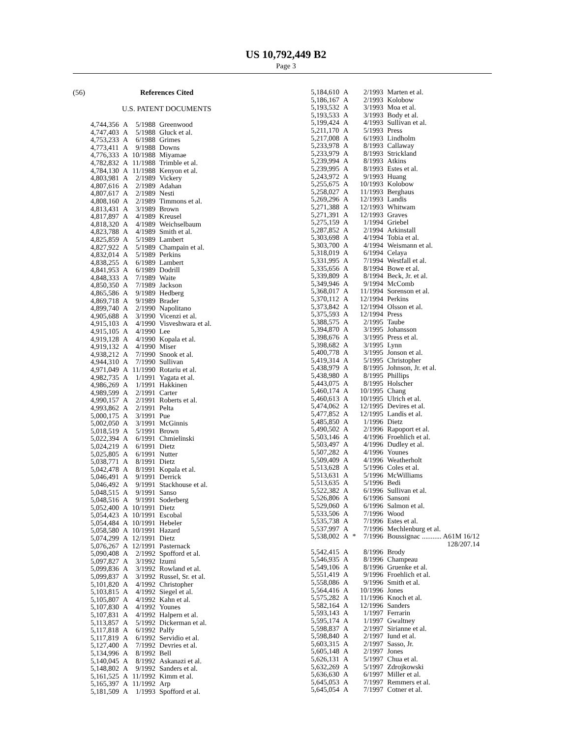US 10,792,449 B2
Page 3
(56) References Cited
U.S. PATENT DOCUMENTS
| 4,744,356 | A | 5/1988 | Greenwood |
| 4,747,403 | A | 5/1988 | Gluck et al. |
| 4,753,233 | A | 6/1988 | Grimes |
| 4,773,411 | A | 9/1988 | Downs |
| 4,776,333 | A | 10/1988 | Miyamae |
| 4,782,832 | A | 11/1988 | Trimble et al. |
| 4,784,130 | A | 11/1988 | Kenyon et al. |
| 4,803,981 | A | 2/1989 | Vickery |
| 4,807,616 | A | 2/1989 | Adahan |
| 4,807,617 | A | 2/1989 | Nesti |
| 4,808,160 | A | 2/1989 | Timmons et al. |
| 4,813,431 | A | 3/1989 | Brown |
| 4,817,897 | A | 4/1989 | Kreusel |
| 4,818,320 | A | 4/1989 | Weichselbaum |
| 4,823,788 | A | 4/1989 | Smith et al. |
| 4,825,859 | A | 5/1989 | Lambert |
| 4,827,922 | A | 5/1989 | Champain et al. |
| 4,832,014 | A | 5/1989 | Perkins |
| 4,838,255 | A | 6/1989 | Lambert |
| 4,841,953 | A | 6/1989 | Dodrill |
| 4,848,333 | A | 7/1989 | Waite |
| 4,850,350 | A | 7/1989 | Jackson |
| 4,865,586 | A | 9/1989 | Hedberg |
| 4,869,718 | A | 9/1989 | Brader |
| 4,899,740 | A | 2/1990 | Napolitano |
| 4,905,688 | A | 3/1990 | Vicenzi et al. |
| 4,915,103 | A | 4/1990 | Visveshwara et al. |
| 4,915,105 | A | 4/1990 | Lee |
| 4,919,128 | A | 4/1990 | Kopala et al. |
| 4,919,132 | A | 4/1990 | Miser |
| 4,938,212 | A | 7/1990 | Snook et al. |
| 4,944,310 | A | 7/1990 | Sullivan |
| 4,971,049 | A | 11/1990 | Rotariu et al. |
| 4,982,735 | A | 1/1991 | Yagata et al. |
| 4,986,269 | A | 1/1991 | Hakkinen |
| 4,989,599 | A | 2/1991 | Carter |
| 4,990,157 | A | 2/1991 | Roberts et al. |
| 4,993,862 | A | 2/1991 | Pelta |
| 5,000,175 | A | 3/1991 | Pue |
| 5,002,050 | A | 3/1991 | McGinnis |
| 5,018,519 | A | 5/1991 | Brown |
| 5,022,394 | A | 6/1991 | Chmielinski |
| 5,024,219 | A | 6/1991 | Dietz |
| 5,025,805 | A | 6/1991 | Nutter |
| 5,038,771 | A | 8/1991 | Dietz |
| 5,042,478 | A | 8/1991 | Kopala et al. |
| 5,046,491 | A | 9/1991 | Derrick |
| 5,046,492 | A | 9/1991 | Stackhouse et al. |
| 5,048,515 | A | 9/1991 | Sanso |
| 5,048,516 | A | 9/1991 | Soderberg |
| 5,052,400 | A | 10/1991 | Dietz |
| 5,054,423 | A | 10/1991 | Escobal |
| 5,054,484 | A | 10/1991 | Hebeler |
| 5,058,580 | A | 10/1991 | Hazard |
| 5,074,299 | A | 12/1991 | Dietz |
| 5,076,267 | A | 12/1991 | Pasternack |
| 5,090,408 | A | 2/1992 | Spofford et al. |
| 5,097,827 | A | 3/1992 | Izumi |
| 5,099,836 | A | 3/1992 | Rowland et al. |
| 5,099,837 | A | 3/1992 | Russel, Sr. et al. |
| 5,101,820 | A | 4/1992 | Christopher |
| 5,103,815 | A | 4/1992 | Siegel et al. |
| 5,105,807 | A | 4/1992 | Kahn et al. |
| 5,107,830 | A | 4/1992 | Younes |
| 5,107,831 | A | 4/1992 | Halpern et al. |
| 5,113,857 | A | 5/1992 | Dickerman et al. |
| 5,117,818 | A | 6/1992 | Palfy |
| 5,117,819 | A | 6/1992 | Servidio et al. |
| 5,127,400 | A | 7/1992 | Devries et al. |
| 5,134,996 | A | 8/1992 | Bell |
| 5,140,045 | A | 8/1992 | Askanazi et al. |
| 5,148,802 | A | 9/1992 | Sanders et al. |
| 5,161,525 | A | 11/1992 | Kimm et al. |
| 5,165,397 | A | 11/1992 | Arp |
| 5,181,509 | A | 1/1993 | Spofford et al. |
| 5,184,610 | A | | 2/1993 | Marten et al. |
| 5,186,167 | A | | 2/1993 | Kolobow |
| 5,193,532 | A | | 3/1993 | Moa et al. |
| 5,193,533 | A | | 3/1993 | Body et al. |
| 5,199,424 | A | | 4/1993 | Sullivan et al. |
| 5,211,170 | A | | 5/1993 | Press |
| 5,217,008 | A | | 6/1993 | Lindholm |
| 5,233,978 | A | | 8/1993 | Callaway |
| 5,233,979 | A | | 8/1993 | Strickland |
| 5,239,994 | A | | 8/1993 | Atkins |
| 5,239,995 | A | | 8/1993 | Estes et al. |
| 5,243,972 | A | | 9/1993 | Huang |
| 5,255,675 | A | | 10/1993 | Kolobow |
| 5,258,027 | A | | 11/1993 | Berghaus |
| 5,269,296 | A | | 12/1993 | Landis |
| 5,271,388 | A | | 12/1993 | Whitwam |
| 5,271,391 | A | | 12/1993 | Graves |
| 5,275,159 | A | | 1/1994 | Griebel |
| 5,287,852 | A | | 2/1994 | Arkinstall |
| 5,303,698 | A | | 4/1994 | Tobia et al. |
| 5,303,700 | A | | 4/1994 | Weismann et al. |
| 5,318,019 | A | | 6/1994 | Celaya |
| 5,331,995 | A | | 7/1994 | Westfall et al. |
| 5,335,656 | A | | 8/1994 | Bowe et al. |
| 5,339,809 | A | | 8/1994 | Beck, Jr. et al. |
| 5,349,946 | A | | 9/1994 | McComb |
| 5,368,017 | A | | 11/1994 | Sorenson et al. |
| 5,370,112 | A | | 12/1994 | Perkins |
| 5,373,842 | A | | 12/1994 | Olsson et al. |
| 5,375,593 | A | | 12/1994 | Press |
| 5,388,575 | A | | 2/1995 | Taube |
| 5,394,870 | A | | 3/1995 | Johansson |
| 5,398,676 | A | | 3/1995 | Press et al. |
| 5,398,682 | A | | 3/1995 | Lynn |
| 5,400,778 | A | | 3/1995 | Jonson et al. |
| 5,419,314 | A | | 5/1995 | Christopher |
| 5,438,979 | A | | 8/1995 | Johnson, Jr. et al. |
| 5,438,980 | A | | 8/1995 | Phillips |
| 5,443,075 | A | | 8/1995 | Holscher |
| 5,460,174 | A | | 10/1995 | Chang |
| 5,460,613 | A | | 10/1995 | Ulrich et al. |
| 5,474,062 | A | | 12/1995 | Devires et al. |
| 5,477,852 | A | | 12/1995 | Landis et al. |
| 5,485,850 | A | | 1/1996 | Dietz |
| 5,490,502 | A | | 2/1996 | Rapoport et al. |
| 5,503,146 | A | | 4/1996 | Froehlich et al. |
| 5,503,497 | A | | 4/1996 | Dudley et al. |
| 5,507,282 | A | | 4/1996 | Younes |
| 5,509,409 | A | | 4/1996 | Weatherholt |
| 5,513,628 | A | | 5/1996 | Coles et al. |
| 5,513,631 | A | | 5/1996 | McWilliams |
| 5,513,635 | A | | 5/1996 | Bedi |
| 5,522,382 | A | | 6/1996 | Sullivan et al. |
| 5,526,806 | A | | 6/1996 | Sansoni |
| 5,529,060 | A | | 6/1996 | Salmon et al. |
| 5,533,506 | A | | 7/1996 | Wood |
| 5,535,738 | A | | 7/1996 | Estes et al. |
| 5,537,997 | A | | 7/1996 | Mechlenburg et al. |
| 5,538,002 | A | * | 7/1996 | Boussignac ........... A61M 16/12 |
| | | | | 128/207.14 |
| 5,542,415 | A | | 8/1996 | Brody |
| 5,546,935 | A | | 8/1996 | Champeau |
| 5,549,106 | A | | 8/1996 | Gruenke et al. |
| 5,551,419 | A | | 9/1996 | Froehlich et al. |
| 5,558,086 | A | | 9/1996 | Smith et al. |
| 5,564,416 | A | | 10/1996 | Jones |
| 5,575,282 | A | | 11/1996 | Knoch et al. |
| 5,582,164 | A | | 12/1996 | Sanders |
| 5,593,143 | A | | 1/1997 | Ferrarin |
| 5,595,174 | A | | 1/1997 | Gwaltney |
| 5,598,837 | A | | 2/1997 | Sirianne et al. |
| 5,598,840 | A | | 2/1997 | Iund et al. |
| 5,603,315 | A | | 2/1997 | Sasso, Jr. |
| 5,605,148 | A | | 2/1997 | Jones |
| 5,626,131 | A | | 5/1997 | Chua et al. |
| 5,632,269 | A | | 5/1997 | Zdrojkowski |
| 5,636,630 | A | | 6/1997 | Miller et al. |
| 5,645,053 | A | | 7/1997 | Remmers et al. |
| 5,645,054 | A | | 7/1997 | Cotner et al. |